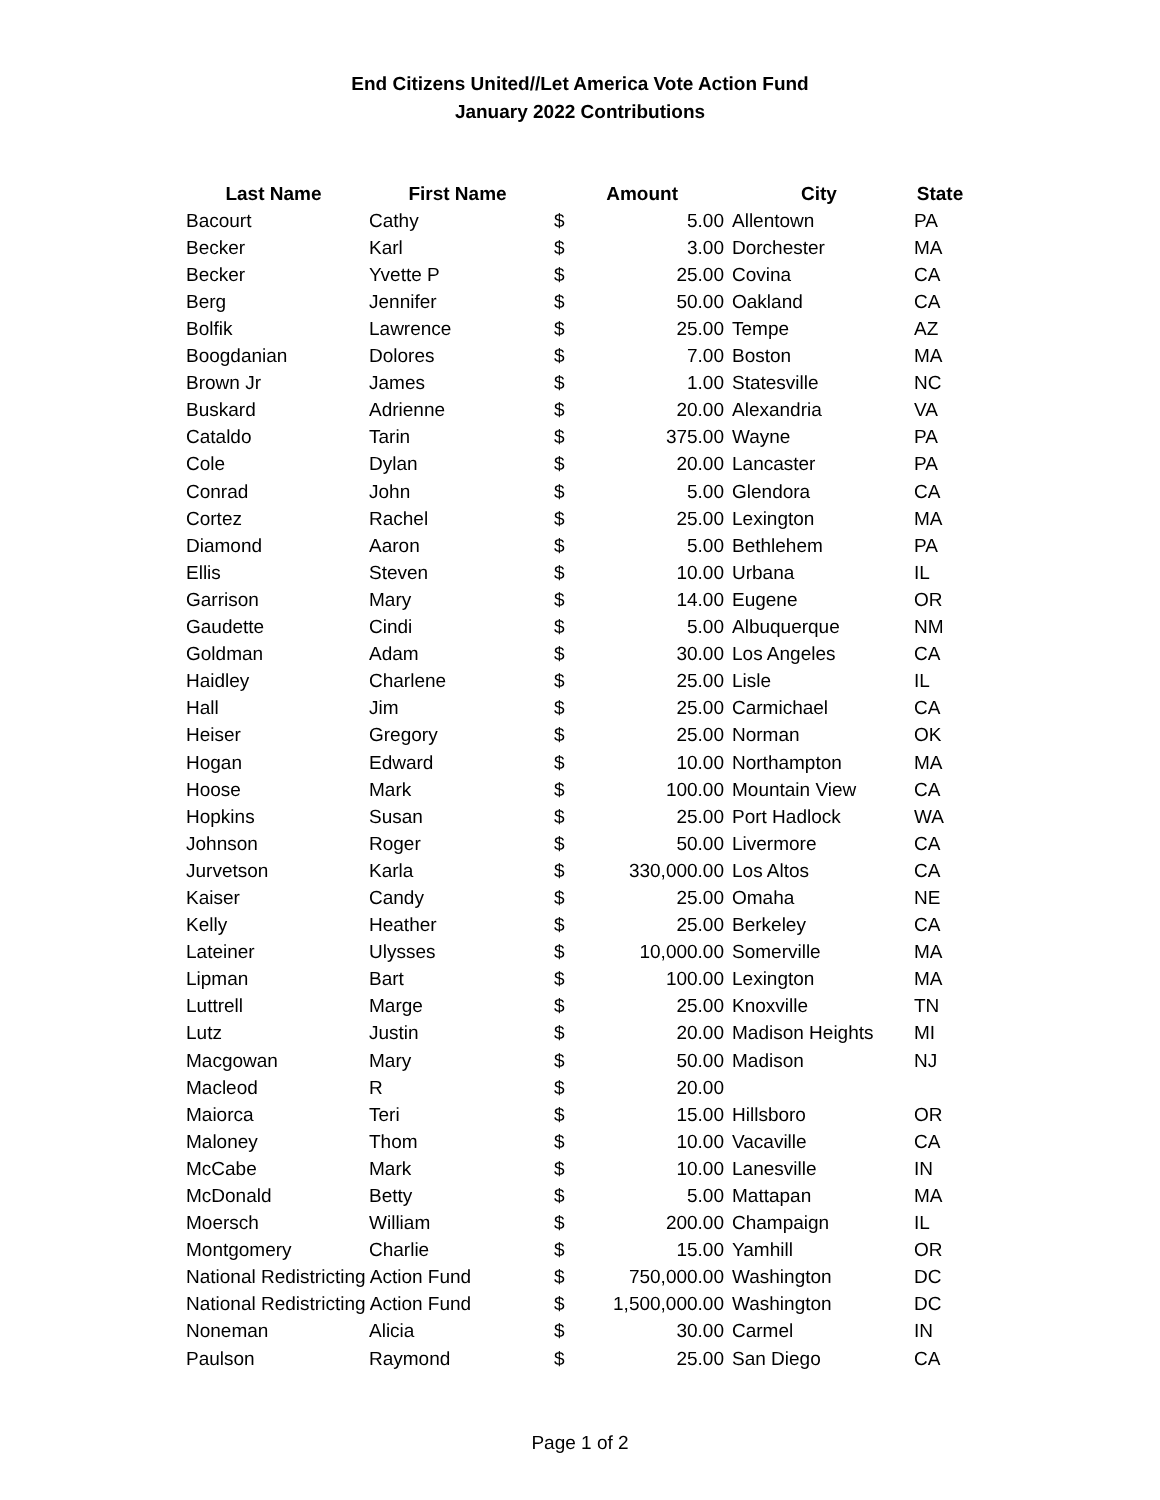End Citizens United//Let America Vote Action Fund
January 2022 Contributions
| Last Name | First Name | Amount | | City | State |
| --- | --- | --- | --- | --- | --- |
| Bacourt | Cathy | $ | 5.00 | Allentown | PA |
| Becker | Karl | $ | 3.00 | Dorchester | MA |
| Becker | Yvette P | $ | 25.00 | Covina | CA |
| Berg | Jennifer | $ | 50.00 | Oakland | CA |
| Bolfik | Lawrence | $ | 25.00 | Tempe | AZ |
| Boogdanian | Dolores | $ | 7.00 | Boston | MA |
| Brown Jr | James | $ | 1.00 | Statesville | NC |
| Buskard | Adrienne | $ | 20.00 | Alexandria | VA |
| Cataldo | Tarin | $ | 375.00 | Wayne | PA |
| Cole | Dylan | $ | 20.00 | Lancaster | PA |
| Conrad | John | $ | 5.00 | Glendora | CA |
| Cortez | Rachel | $ | 25.00 | Lexington | MA |
| Diamond | Aaron | $ | 5.00 | Bethlehem | PA |
| Ellis | Steven | $ | 10.00 | Urbana | IL |
| Garrison | Mary | $ | 14.00 | Eugene | OR |
| Gaudette | Cindi | $ | 5.00 | Albuquerque | NM |
| Goldman | Adam | $ | 30.00 | Los Angeles | CA |
| Haidley | Charlene | $ | 25.00 | Lisle | IL |
| Hall | Jim | $ | 25.00 | Carmichael | CA |
| Heiser | Gregory | $ | 25.00 | Norman | OK |
| Hogan | Edward | $ | 10.00 | Northampton | MA |
| Hoose | Mark | $ | 100.00 | Mountain View | CA |
| Hopkins | Susan | $ | 25.00 | Port Hadlock | WA |
| Johnson | Roger | $ | 50.00 | Livermore | CA |
| Jurvetson | Karla | $ | 330,000.00 | Los Altos | CA |
| Kaiser | Candy | $ | 25.00 | Omaha | NE |
| Kelly | Heather | $ | 25.00 | Berkeley | CA |
| Lateiner | Ulysses | $ | 10,000.00 | Somerville | MA |
| Lipman | Bart | $ | 100.00 | Lexington | MA |
| Luttrell | Marge | $ | 25.00 | Knoxville | TN |
| Lutz | Justin | $ | 20.00 | Madison Heights | MI |
| Macgowan | Mary | $ | 50.00 | Madison | NJ |
| Macleod | R | $ | 20.00 | | |
| Maiorca | Teri | $ | 15.00 | Hillsboro | OR |
| Maloney | Thom | $ | 10.00 | Vacaville | CA |
| McCabe | Mark | $ | 10.00 | Lanesville | IN |
| McDonald | Betty | $ | 5.00 | Mattapan | MA |
| Moersch | William | $ | 200.00 | Champaign | IL |
| Montgomery | Charlie | $ | 15.00 | Yamhill | OR |
| National Redistricting Action Fund | | $ | 750,000.00 | Washington | DC |
| National Redistricting Action Fund | | $ | 1,500,000.00 | Washington | DC |
| Noneman | Alicia | $ | 30.00 | Carmel | IN |
| Paulson | Raymond | $ | 25.00 | San Diego | CA |
Page 1 of 2